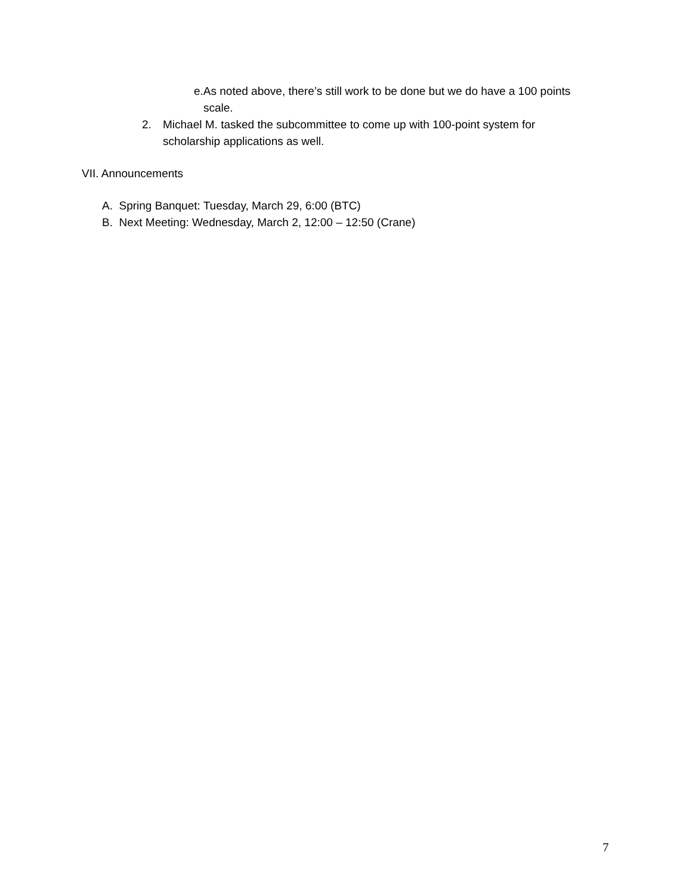e.As noted above, there’s still work to be done but we do have a 100 points
scale.
2. Michael M. tasked the subcommittee to come up with 100-point system for scholarship applications as well.
VII. Announcements
A. Spring Banquet: Tuesday, March 29, 6:00 (BTC)
B. Next Meeting: Wednesday, March 2, 12:00 – 12:50 (Crane)
7